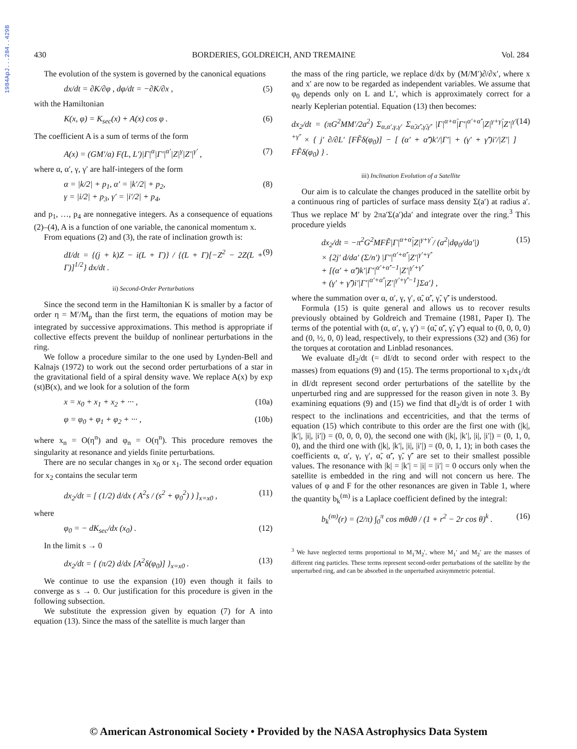1984ApJ...284..429B
430 BORDERIES, GOLDREICH, AND TREMAINE Vol. 284
The evolution of the system is governed by the canonical equations
dx/dt = ∂K/∂φ , dφ/dt = −∂K/∂x , (5)
with the Hamiltonian
K(x, φ) = K<sub>sec</sub>(x) + A(x) cos φ . (6)
The coefficient A is a sum of terms of the form
A(x) = (GM′/a) F(L, L′)|Γ|<sup>α</sup>|Γ′|<sup>α′</sup>|Z|<sup>γ</sup>|Z′|<sup>γ′</sup> , (7)
where α, α′, γ, γ′ are half-integers of the form
α = |k/2| + p<sub>1</sub>, α′ = |k′/2| + p<sub>2</sub>,
γ = |i/2| + p<sub>3</sub>, γ′ = |i′/2| + p<sub>4</sub>, (8)
and p<sub>1</sub>, …, p<sub>4</sub> are nonnegative integers. As a consequence of equations (2)–(4), A is a function of one variable, the canonical momentum x.
From equations (2) and (3), the rate of inclination growth is:
dI/dt = {(j + k)Z − i(L + Γ)} / {(L + Γ)[−Z<sup>2</sup> − 2Z(L + Γ)]<sup>1/2</sup>} dx/dt . (9)
ii) Second-Order Perturbations
Since the second term in the Hamiltonian K is smaller by a factor of order η = M′/M<sub>p</sub> than the first term, the equations of motion may be integrated by successive approximations. This method is appropriate if collective effects prevent the buildup of nonlinear perturbations in the ring.
We follow a procedure similar to the one used by Lynden-Bell and Kalnajs (1972) to work out the second order perturbations of a star in the gravitational field of a spiral density wave. We replace A(x) by exp (st)B(x), and we look for a solution of the form
x = x<sub>0</sub> + x<sub>1</sub> + x<sub>2</sub> + ··· , (10a)
φ = φ<sub>0</sub> + φ<sub>1</sub> + φ<sub>2</sub> + ··· , (10b)
where x<sub>n</sub> = O(η<sup>n</sup>) and φ<sub>n</sub> = O(η<sup>n</sup>). This procedure removes the singularity at resonance and yields finite perturbations.
There are no secular changes in x<sub>0</sub> or x<sub>1</sub>. The second order equation for x<sub>2</sub> contains the secular term
dx<sub>2</sub>/dt = [ (1/2) d/dx ( A<sup>2</sup>s / (s<sup>2</sup> + φ<sub>0</sub><sup>2</sup>) ) ]<sub>x=x0</sub> , (11)
where
φ<sub>0</sub> = − dK<sub>sec</sub>/dx (x<sub>0</sub>) . (12)
In the limit s → 0
dx<sub>2</sub>/dt = { (π/2) d/dx [A<sup>2</sup>δ(φ<sub>0</sub>)] }<sub>x=x0</sub> . (13)
We continue to use the expansion (10) even though it fails to converge as s → 0. Our justification for this procedure is given in the following subsection.
We substitute the expression given by equation (7) for A into equation (13). Since the mass of the satellite is much larger than
the mass of the ring particle, we replace d/dx by (M/M′)∂/∂x′, where x and x′ are now to be regarded as independent variables. We assume that φ<sub>0</sub> depends only on L and L′, which is approximately correct for a nearly Keplerian potential. Equation (13) then becomes:
dx<sub>2</sub>/dt = (πG<sup>2</sup>MM′/2a<sup>2</sup>) Σ<sub>α,α′,γ,γ′</sub> Σ<sub>α̃,α̃′,γ̃,γ̃′</sub> |Γ|<sup>α+α̃</sup>|Γ′|<sup>α′+α̃′</sup>|Z|<sup>γ+γ̃</sup>|Z′|<sup>γ′+γ̃′</sup> × { j′ ∂/∂L′ [FF̃δ(φ<sub>0</sub>)] − [ (α′ + α̃′)k′/|Γ′| + (γ′ + γ̃′)i′/|Z′| ] FF̃δ(φ<sub>0</sub>) } . (14)
iii) Inclination Evolution of a Satellite
Our aim is to calculate the changes produced in the satellite orbit by a continuous ring of particles of surface mass density Σ(a′) at radius a′. Thus we replace M′ by 2πa′Σ(a′)da′ and integrate over the ring.<sup>3</sup> This procedure yields
dx<sub>2</sub>/dt = −π<sup>2</sup>G<sup>2</sup>MFF̃|Γ|<sup>α+α̃</sup>|Z|<sup>γ+γ̃</sup> / (a<sup>2</sup>|dφ<sub>0</sub>/da′|)
× {2j′ d/da′ (Σ/n′) |Γ′|<sup>α′+α̃′</sup>|Z′|<sup>γ′+γ̃′</sup>
+ [(α′ + α̃′)k′|Γ′|<sup>α′+α̃′−1</sup>|Z′|<sup>γ′+γ̃′</sup>
+ (γ′ + γ̃′)i′|Γ′|<sup>α′+α̃′</sup>|Z′|<sup>γ′+γ̃′−1</sup>]Σa′} , (15)
where the summation over α, α′, γ, γ′, α̃, α̃′, γ̃, γ̃′ is understood.
Formula (15) is quite general and allows us to recover results previously obtained by Goldreich and Tremaine (1981, Paper I). The terms of the potential with (α, α′, γ, γ′) = (α̃, α̃′, γ̃, γ̃′) equal to (0, 0, 0, 0) and (0, ½, 0, 0) lead, respectively, to their expressions (32) and (36) for the torques at corotation and Linblad resonances.
We evaluate dI<sub>2</sub>/dt (= dI/dt to second order with respect to the masses) from equations (9) and (15). The terms proportional to x<sub>1</sub>dx<sub>1</sub>/dt in dI/dt represent second order perturbations of the satellite by the unperturbed ring and are suppressed for the reason given in note 3. By examining equations (9) and (15) we find that dI<sub>2</sub>/dt is of order 1 with respect to the inclinations and eccentricities, and that the terms of equation (15) which contribute to this order are the first one with (|k|, |k′|, |i|, |i′|) = (0, 0, 0, 0), the second one with (|k|, |k′|, |i|, |i′|) = (0, 1, 0, 0), and the third one with (|k|, |k′|, |i|, |i′|) = (0, 0, 1, 1); in both cases the coefficients α, α′, γ, γ′, α̃, α̃′, γ̃, γ̃′ are set to their smallest possible values. The resonance with |k| = |k′| = |i| = |i′| = 0 occurs only when the satellite is embedded in the ring and will not concern us here. The values of φ and F for the other resonances are given in Table 1, where the quantity b<sub>k</sub><sup>(m)</sup> is a Laplace coefficient defined by the integral:
b<sub>k</sub><sup>(m)</sup>(r) = (2/π) ∫<sub>0</sub><sup>π</sup> cos mθdθ / (1 + r<sup>2</sup> − 2r cos θ)<sup>k</sup> . (16)
<sup>3</sup> We have neglected terms proportional to M<sub>1</sub>′M<sub>2</sub>′, where M<sub>1</sub>′ and M<sub>2</sub>′ are the masses of different ring particles. These terms represent second-order perturbations of the satellite by the unperturbed ring, and can be absorbed in the unperturbed axisymmetric potential.
© American Astronomical Society • Provided by the NASA Astrophysics Data System